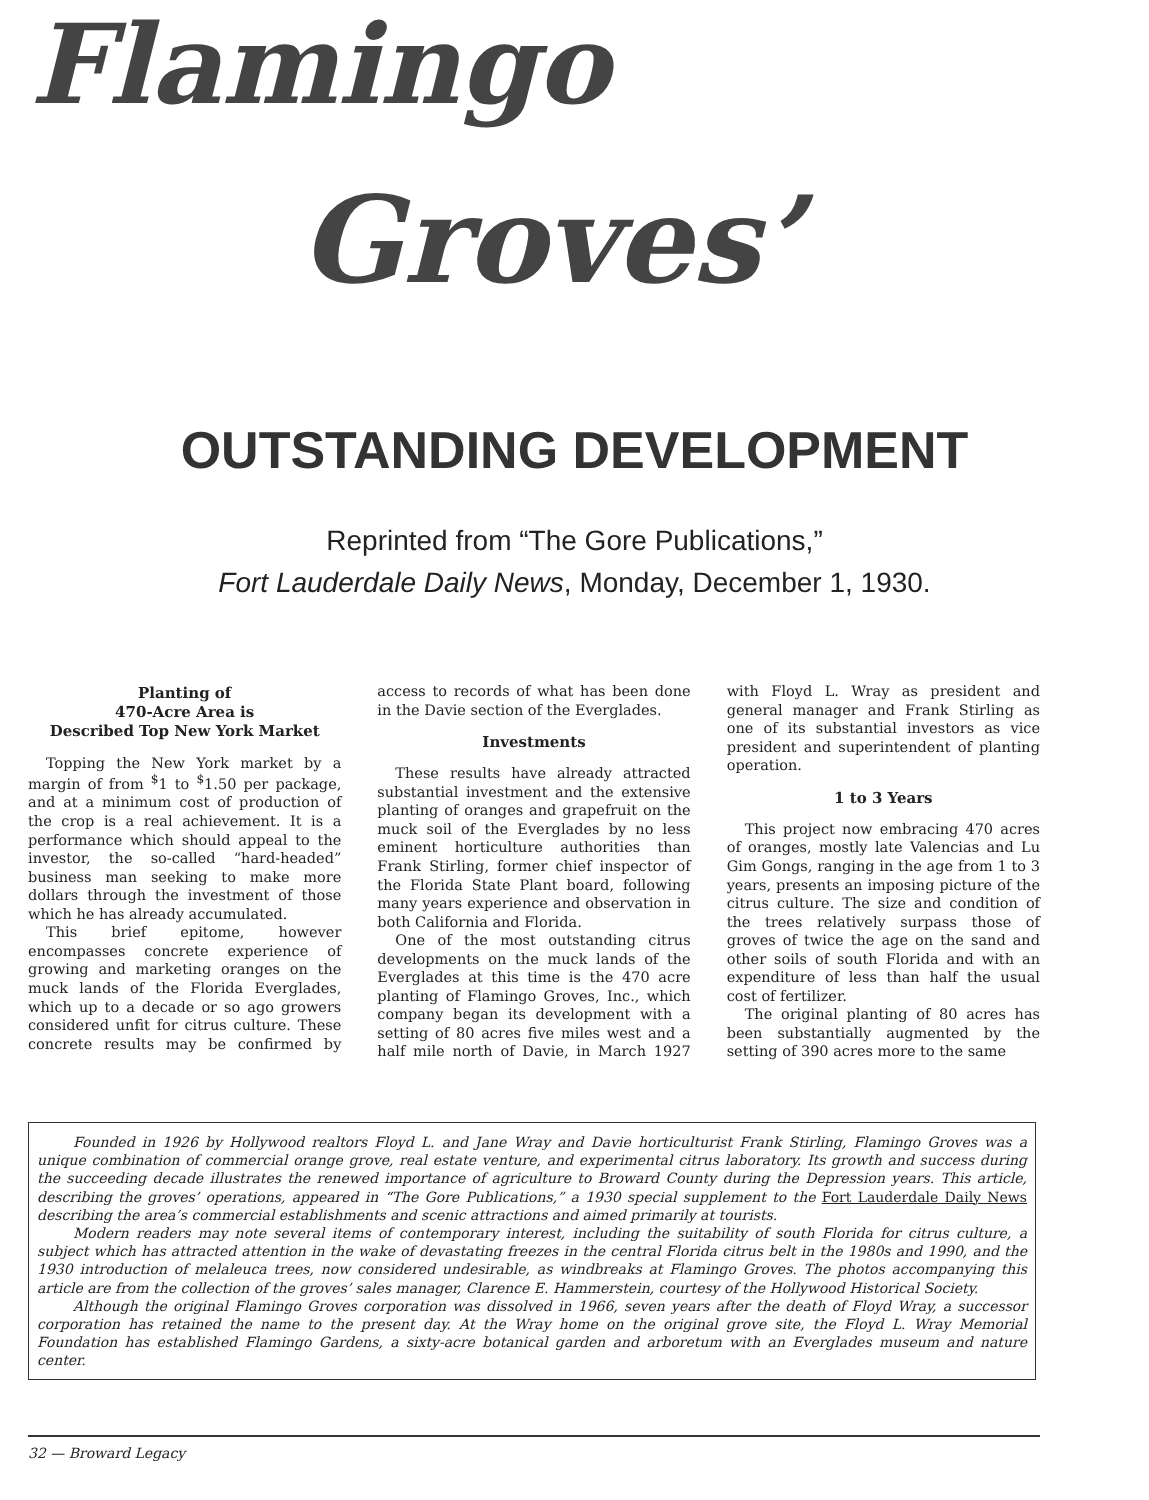Flamingo
Groves’
OUTSTANDING DEVELOPMENT
Reprinted from “The Gore Publications,”
Fort Lauderdale Daily News, Monday, December 1, 1930.
Planting of
470-Acre Area is
Described Top New York Market
Topping the New York market by a margin of from <sup>$</sup>1 to <sup>$</sup>1.50 per package, and at a minimum cost of production of the crop is a real achievement. It is a performance which should appeal to the investor, the so-called “hard-headed” business man seeking to make more dollars through the investment of those which he has already accumulated.
This brief epitome, however encompasses concrete experience of growing and marketing oranges on the muck lands of the Florida Everglades, which up to a decade or so ago growers considered unfit for citrus culture. These concrete results may be confirmed by access to records of what has been done in the Davie section of the Everglades.
Investments
These results have already attracted substantial investment and the extensive planting of oranges and grapefruit on the muck soil of the Everglades by no less eminent horticulture authorities than Frank Stirling, former chief inspector of the Florida State Plant board, following many years experience and observation in both California and Florida.
One of the most outstanding citrus developments on the muck lands of the Everglades at this time is the 470 acre planting of Flamingo Groves, Inc., which company began its development with a setting of 80 acres five miles west and a half mile north of Davie, in March 1927 with Floyd L. Wray as president and general manager and Frank Stirling as one of its substantial investors as vice president and superintendent of planting operation.
1 to 3 Years
This project now embracing 470 acres of oranges, mostly late Valencias and Lu Gim Gongs, ranging in the age from 1 to 3 years, presents an imposing picture of the citrus culture. The size and condition of the trees relatively surpass those of groves of twice the age on the sand and other soils of south Florida and with an expenditure of less than half the usual cost of fertilizer.
The original planting of 80 acres has been substantially augmented by the setting of 390 acres more to the same
Founded in 1926 by Hollywood realtors Floyd L. and Jane Wray and Davie horticulturist Frank Stirling, Flamingo Groves was a unique combination of commercial orange grove, real estate venture, and experimental citrus laboratory. Its growth and success during the succeeding decade illustrates the renewed importance of agriculture to Broward County during the Depression years. This article, describing the groves’ operations, appeared in “The Gore Publications,” a 1930 special supplement to the Fort Lauderdale Daily News describing the area’s commercial establishments and scenic attractions and aimed primarily at tourists.
Modern readers may note several items of contemporary interest, including the suitability of south Florida for citrus culture, a subject which has attracted attention in the wake of devastating freezes in the central Florida citrus belt in the 1980s and 1990, and the 1930 introduction of melaleuca trees, now considered undesirable, as windbreaks at Flamingo Groves. The photos accompanying this article are from the collection of the groves’ sales manager, Clarence E. Hammerstein, courtesy of the Hollywood Historical Society.
Although the original Flamingo Groves corporation was dissolved in 1966, seven years after the death of Floyd Wray, a successor corporation has retained the name to the present day. At the Wray home on the original grove site, the Floyd L. Wray Memorial Foundation has established Flamingo Gardens, a sixty-acre botanical garden and arboretum with an Everglades museum and nature center.
32 — Broward Legacy